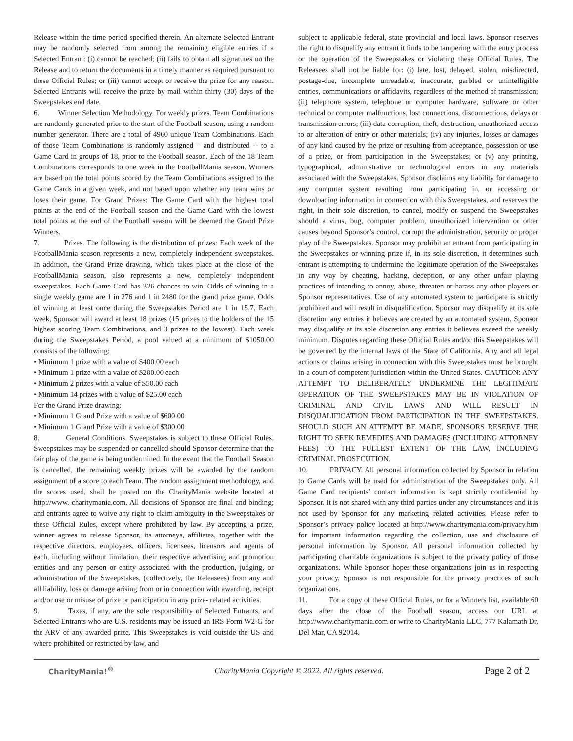Release within the time period specified therein. An alternate Selected Entrant may be randomly selected from among the remaining eligible entries if a Selected Entrant: (i) cannot be reached; (ii) fails to obtain all signatures on the Release and to return the documents in a timely manner as required pursuant to these Official Rules; or (iii) cannot accept or receive the prize for any reason. Selected Entrants will receive the prize by mail within thirty (30) days of the Sweepstakes end date.
6. Winner Selection Methodology. For weekly prizes. Team Combinations are randomly generated prior to the start of the Football season, using a random number generator. There are a total of 4960 unique Team Combinations. Each of those Team Combinations is randomly assigned – and distributed -- to a Game Card in groups of 18, prior to the Football season. Each of the 18 Team Combinations corresponds to one week in the FootballMania season. Winners are based on the total points scored by the Team Combinations assigned to the Game Cards in a given week, and not based upon whether any team wins or loses their game. For Grand Prizes: The Game Card with the highest total points at the end of the Football season and the Game Card with the lowest total points at the end of the Football season will be deemed the Grand Prize Winners.
7. Prizes. The following is the distribution of prizes: Each week of the FootballMania season represents a new, completely independent sweepstakes. In addition, the Grand Prize drawing, which takes place at the close of the FootballMania season, also represents a new, completely independent sweepstakes. Each Game Card has 326 chances to win. Odds of winning in a single weekly game are 1 in 276 and 1 in 2480 for the grand prize game. Odds of winning at least once during the Sweepstakes Period are 1 in 15.7. Each week, Sponsor will award at least 18 prizes (15 prizes to the holders of the 15 highest scoring Team Combinations, and 3 prizes to the lowest). Each week during the Sweepstakes Period, a pool valued at a minimum of $1050.00 consists of the following:
• Minimum 1 prize with a value of $400.00 each
• Minimum 1 prize with a value of $200.00 each
• Minimum 2 prizes with a value of $50.00 each
• Minimum 14 prizes with a value of $25.00 each
For the Grand Prize drawing:
• Minimum 1 Grand Prize with a value of $600.00
• Minimum 1 Grand Prize with a value of $300.00
8. General Conditions. Sweepstakes is subject to these Official Rules. Sweepstakes may be suspended or cancelled should Sponsor determine that the fair play of the game is being undermined. In the event that the Football Season is cancelled, the remaining weekly prizes will be awarded by the random assignment of a score to each Team. The random assignment methodology, and the scores used, shall be posted on the CharityMania website located at http://www. charitymania.com. All decisions of Sponsor are final and binding; and entrants agree to waive any right to claim ambiguity in the Sweepstakes or these Official Rules, except where prohibited by law. By accepting a prize, winner agrees to release Sponsor, its attorneys, affiliates, together with the respective directors, employees, officers, licensees, licensors and agents of each, including without limitation, their respective advertising and promotion entities and any person or entity associated with the production, judging, or administration of the Sweepstakes, (collectively, the Releasees) from any and all liability, loss or damage arising from or in connection with awarding, receipt and/or use or misuse of prize or participation in any prize- related activities.
9. Taxes, if any, are the sole responsibility of Selected Entrants, and Selected Entrants who are U.S. residents may be issued an IRS Form W2-G for the ARV of any awarded prize. This Sweepstakes is void outside the US and where prohibited or restricted by law, and
subject to applicable federal, state provincial and local laws. Sponsor reserves the right to disqualify any entrant it finds to be tampering with the entry process or the operation of the Sweepstakes or violating these Official Rules. The Releasees shall not be liable for: (i) late, lost, delayed, stolen, misdirected, postage-due, incomplete unreadable, inaccurate, garbled or unintelligible entries, communications or affidavits, regardless of the method of transmission; (ii) telephone system, telephone or computer hardware, software or other technical or computer malfunctions, lost connections, disconnections, delays or transmission errors; (iii) data corruption, theft, destruction, unauthorized access to or alteration of entry or other materials; (iv) any injuries, losses or damages of any kind caused by the prize or resulting from acceptance, possession or use of a prize, or from participation in the Sweepstakes; or (v) any printing, typographical, administrative or technological errors in any materials associated with the Sweepstakes. Sponsor disclaims any liability for damage to any computer system resulting from participating in, or accessing or downloading information in connection with this Sweepstakes, and reserves the right, in their sole discretion, to cancel, modify or suspend the Sweepstakes should a virus, bug, computer problem, unauthorized intervention or other causes beyond Sponsor’s control, corrupt the administration, security or proper play of the Sweepstakes. Sponsor may prohibit an entrant from participating in the Sweepstakes or winning prize if, in its sole discretion, it determines such entrant is attempting to undermine the legitimate operation of the Sweepstakes in any way by cheating, hacking, deception, or any other unfair playing practices of intending to annoy, abuse, threaten or harass any other players or Sponsor representatives. Use of any automated system to participate is strictly prohibited and will result in disqualification. Sponsor may disqualify at its sole discretion any entries it believes are created by an automated system. Sponsor may disqualify at its sole discretion any entries it believes exceed the weekly minimum. Disputes regarding these Official Rules and/or this Sweepstakes will be governed by the internal laws of the State of California. Any and all legal actions or claims arising in connection with this Sweepstakes must be brought in a court of competent jurisdiction within the United States. CAUTION: ANY ATTEMPT TO DELIBERATELY UNDERMINE THE LEGITIMATE OPERATION OF THE SWEEPSTAKES MAY BE IN VIOLATION OF CRIMINAL AND CIVIL LAWS AND WILL RESULT IN DISQUALIFICATION FROM PARTICIPATION IN THE SWEEPSTAKES. SHOULD SUCH AN ATTEMPT BE MADE, SPONSORS RESERVE THE RIGHT TO SEEK REMEDIES AND DAMAGES (INCLUDING ATTORNEY FEES) TO THE FULLEST EXTENT OF THE LAW, INCLUDING CRIMINAL PROSECUTION.
10. PRIVACY. All personal information collected by Sponsor in relation to Game Cards will be used for administration of the Sweepstakes only. All Game Card recipients’ contact information is kept strictly confidential by Sponsor. It is not shared with any third parties under any circumstances and it is not used by Sponsor for any marketing related activities. Please refer to Sponsor’s privacy policy located at http://www.charitymania.com/privacy.htm for important information regarding the collection, use and disclosure of personal information by Sponsor. All personal information collected by participating charitable organizations is subject to the privacy policy of those organizations. While Sponsor hopes these organizations join us in respecting your privacy, Sponsor is not responsible for the privacy practices of such organizations.
11. For a copy of these Official Rules, or for a Winners list, available 60 days after the close of the Football season, access our URL at http://www.charitymania.com or write to CharityMania LLC, 777 Kalamath Dr, Del Mar, CA 92014.
CharityMania!<sup>®</sup> CharityMania Copyright © 2022. All rights reserved. Page 2 of 2